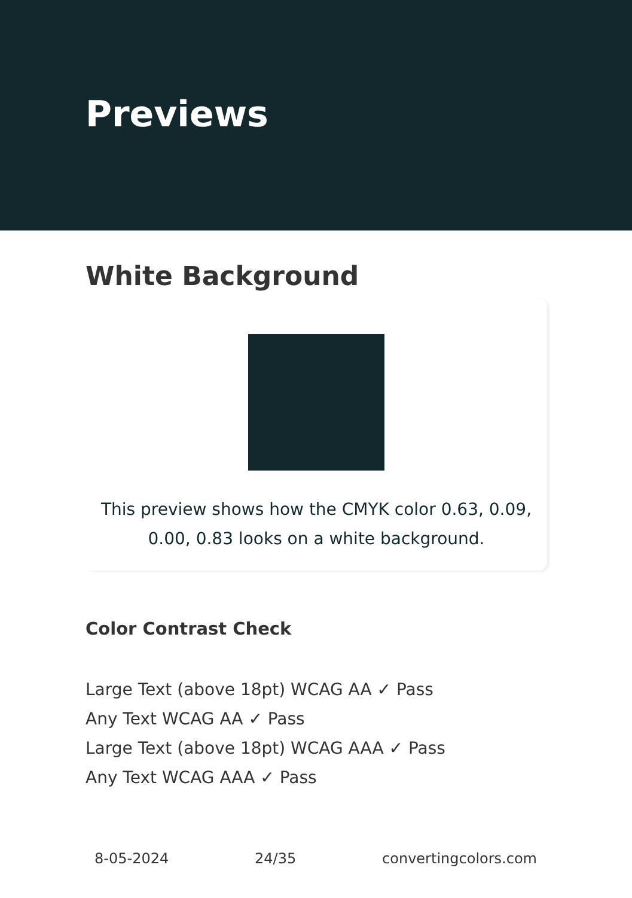Previews
White Background
This preview shows how the CMYK color 0.63, 0.09, 0.00, 0.83 looks on a white background.
Color Contrast Check
Large Text (above 18pt) WCAG AA ✓ Pass
Any Text WCAG AA ✓ Pass
Large Text (above 18pt) WCAG AAA ✓ Pass
Any Text WCAG AAA ✓ Pass
8-05-2024 24/35 convertingcolors.com